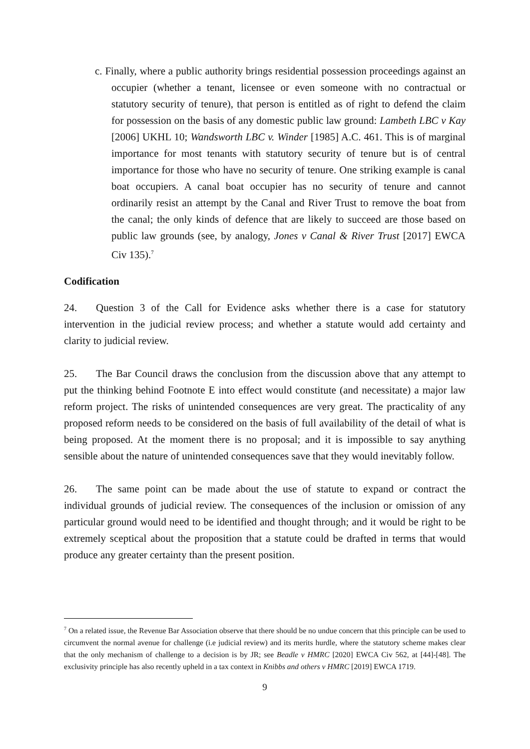c. Finally, where a public authority brings residential possession proceedings against an occupier (whether a tenant, licensee or even someone with no contractual or statutory security of tenure), that person is entitled as of right to defend the claim for possession on the basis of any domestic public law ground: Lambeth LBC v Kay [2006] UKHL 10; Wandsworth LBC v. Winder [1985] A.C. 461. This is of marginal importance for most tenants with statutory security of tenure but is of central importance for those who have no security of tenure. One striking example is canal boat occupiers. A canal boat occupier has no security of tenure and cannot ordinarily resist an attempt by the Canal and River Trust to remove the boat from the canal; the only kinds of defence that are likely to succeed are those based on public law grounds (see, by analogy, Jones v Canal & River Trust [2017] EWCA Civ 135).<sup>7</sup>
Codification
24. Question 3 of the Call for Evidence asks whether there is a case for statutory intervention in the judicial review process; and whether a statute would add certainty and clarity to judicial review.
25. The Bar Council draws the conclusion from the discussion above that any attempt to put the thinking behind Footnote E into effect would constitute (and necessitate) a major law reform project. The risks of unintended consequences are very great. The practicality of any proposed reform needs to be considered on the basis of full availability of the detail of what is being proposed. At the moment there is no proposal; and it is impossible to say anything sensible about the nature of unintended consequences save that they would inevitably follow.
26. The same point can be made about the use of statute to expand or contract the individual grounds of judicial review. The consequences of the inclusion or omission of any particular ground would need to be identified and thought through; and it would be right to be extremely sceptical about the proposition that a statute could be drafted in terms that would produce any greater certainty than the present position.
<sup>7</sup> On a related issue, the Revenue Bar Association observe that there should be no undue concern that this principle can be used to circumvent the normal avenue for challenge (i.e judicial review) and its merits hurdle, where the statutory scheme makes clear that the only mechanism of challenge to a decision is by JR; see Beadle v HMRC [2020] EWCA Civ 562, at [44]-[48]. The exclusivity principle has also recently upheld in a tax context in Knibbs and others v HMRC [2019] EWCA 1719.
9